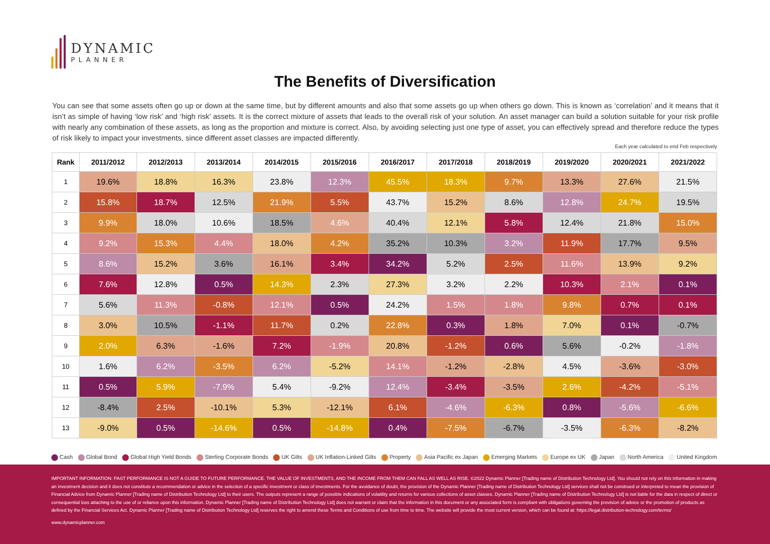DYNAMIC
PLANNER
The Benefits of Diversification
You can see that some assets often go up or down at the same time, but by different amounts and also that some assets go up when others go down. This is known as ‘correlation’ and it means that it isn’t as simple of having ‘low risk’ and ‘high risk’ assets. It is the correct mixture of assets that leads to the overall risk of your solution. An asset manager can build a solution suitable for your risk profile with nearly any combination of these assets, as long as the proportion and mixture is correct. Also, by avoiding selecting just one type of asset, you can effectively spread and therefore reduce the types of risk likely to impact your investments, since different asset classes are impacted differently.
Each year calculated to end Feb respectively
| Rank | 2011/2012 | 2012/2013 | 2013/2014 | 2014/2015 | 2015/2016 | 2016/2017 | 2017/2018 | 2018/2019 | 2019/2020 | 2020/2021 | 2021/2022 |
| --- | --- | --- | --- | --- | --- | --- | --- | --- | --- | --- | --- |
| 1 | 19.6% | 18.8% | 16.3% | 23.8% | 12.3% | 45.5% | 18.3% | 9.7% | 13.3% | 27.6% | 21.5% |
| 2 | 15.8% | 18.7% | 12.5% | 21.9% | 5.5% | 43.7% | 15.2% | 8.6% | 12.8% | 24.7% | 19.5% |
| 3 | 9.9% | 18.0% | 10.6% | 18.5% | 4.6% | 40.4% | 12.1% | 5.8% | 12.4% | 21.8% | 15.0% |
| 4 | 9.2% | 15.3% | 4.4% | 18.0% | 4.2% | 35.2% | 10.3% | 3.2% | 11.9% | 17.7% | 9.5% |
| 5 | 8.6% | 15.2% | 3.6% | 16.1% | 3.4% | 34.2% | 5.2% | 2.5% | 11.6% | 13.9% | 9.2% |
| 6 | 7.6% | 12.8% | 0.5% | 14.3% | 2.3% | 27.3% | 3.2% | 2.2% | 10.3% | 2.1% | 0.1% |
| 7 | 5.6% | 11.3% | -0.8% | 12.1% | 0.5% | 24.2% | 1.5% | 1.8% | 9.8% | 0.7% | 0.1% |
| 8 | 3.0% | 10.5% | -1.1% | 11.7% | 0.2% | 22.8% | 0.3% | 1.8% | 7.0% | 0.1% | -0.7% |
| 9 | 2.0% | 6.3% | -1.6% | 7.2% | -1.9% | 20.8% | -1.2% | 0.6% | 5.6% | -0.2% | -1.8% |
| 10 | 1.6% | 6.2% | -3.5% | 6.2% | -5.2% | 14.1% | -1.2% | -2.8% | 4.5% | -3.6% | -3.0% |
| 11 | 0.5% | 5.9% | -7.9% | 5.4% | -9.2% | 12.4% | -3.4% | -3.5% | 2.6% | -4.2% | -5.1% |
| 12 | -8.4% | 2.5% | -10.1% | 5.3% | -12.1% | 6.1% | -4.6% | -6.3% | 0.8% | -5.6% | -6.6% |
| 13 | -9.0% | 0.5% | -14.6% | 0.5% | -14.8% | 0.4% | -7.5% | -6.7% | -3.5% | -6.3% | -8.2% |
Cash Global Bond Global High Yield Bonds Sterling Corporate Bonds UK Gilts UK Inflation-Linked Gilts Property Asia Pacific ex Japan Emerging Markets Europe ex UK Japan North America United Kingdom
IMPORTANT INFORMATION: PAST PERFORMANCE IS NOT A GUIDE TO FUTURE PERFORMANCE. THE VALUE OF INVESTMENTS, AND THE INCOME FROM THEM CAN FALL AS WELL AS RISE. ©2022 Dynamic Planner [Trading name of Distribution Technology Ltd]. You should not rely on this information in making an investment decision and it does not constitute a recommendation or advice in the selection of a specific investment or class of investments. For the avoidance of doubt, the provision of the Dynamic Planner [Trading name of Distribution Technology Ltd] services shall not be construed or interpreted to mean the provision of Financial Advice from Dynamic Planner [Trading name of Distribution Technology Ltd] to their users. The outputs represent a range of possible indications of volatility and returns for various collections of asset classes. Dynamic Planner [Trading name of Distribution Technology Ltd] is not liable for the data in respect of direct or consequential loss attaching to the use of or reliance upon this information. Dynamic Planner [Trading name of Distribution Technology Ltd] does not warrant or claim that the information in this document or any associated form is compliant with obligations governing the provision of advice or the promotion of products as defined by the Financial Services Act. Dynamic Planner [Trading name of Distribution Technology Ltd] reserves the right to amend these Terms and Conditions of use from time to time. The website will provide the most current version, which can be found at: https://legal.distribution-technology.com/terms/
www.dynamicplanner.com